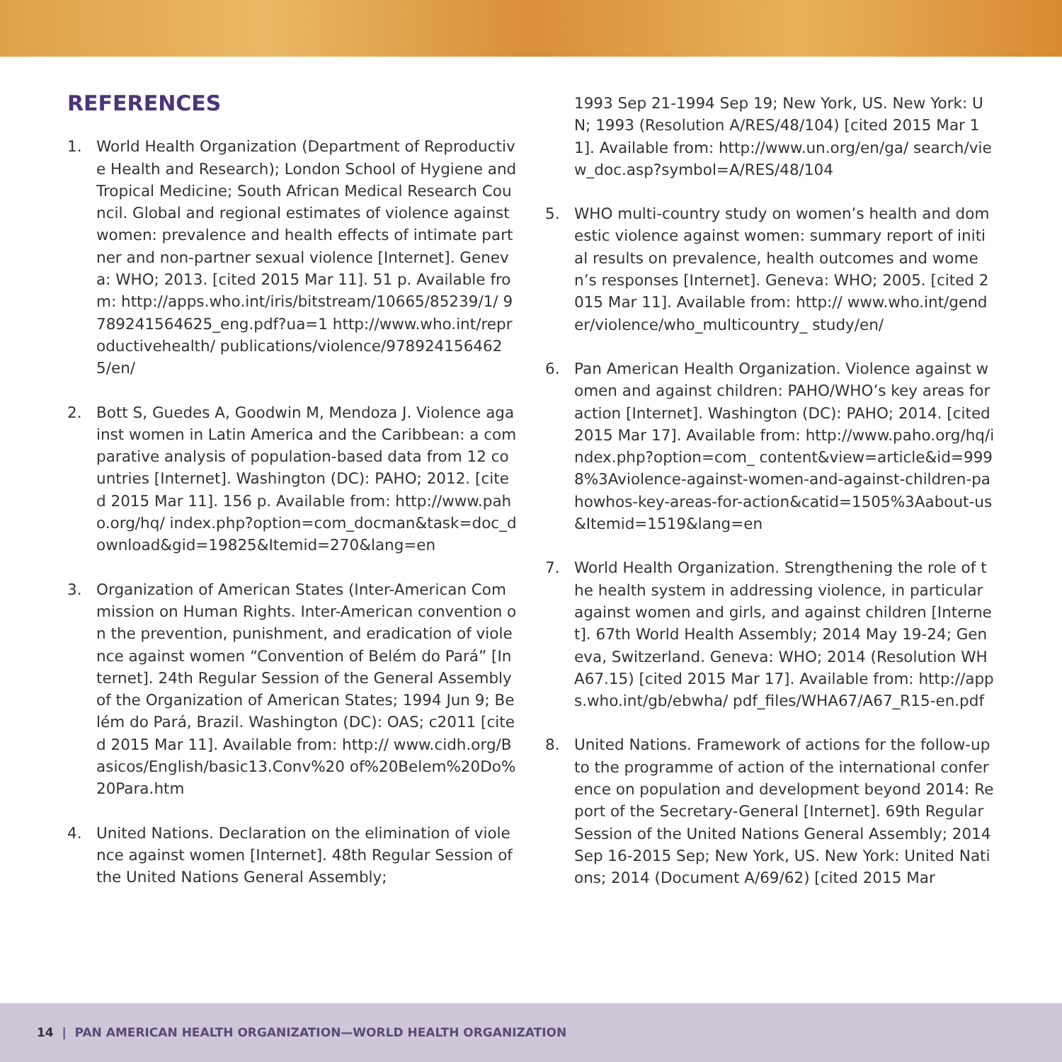REFERENCES
1. World Health Organization (Department of Reproductive Health and Research); London School of Hygiene and Tropical Medicine; South African Medical Research Council. Global and regional estimates of violence against women: prevalence and health effects of intimate partner and non-partner sexual violence [Internet]. Geneva: WHO; 2013. [cited 2015 Mar 11]. 51 p. Available from: http://apps.who.int/iris/bitstream/10665/85239/1/ 9789241564625_eng.pdf?ua=1 http://www.who.int/reproductivehealth/ publications/violence/9789241564625/en/
2. Bott S, Guedes A, Goodwin M, Mendoza J. Violence against women in Latin America and the Caribbean: a comparative analysis of population-based data from 12 countries [Internet]. Washington (DC): PAHO; 2012. [cited 2015 Mar 11]. 156 p. Available from: http://www.paho.org/hq/ index.php?option=com_docman&task=doc_download&gid=19825&Itemid=270&lang=en
3. Organization of American States (Inter-American Commission on Human Rights. Inter-American convention on the prevention, punishment, and eradication of violence against women “Convention of Belém do Pará” [Internet]. 24th Regular Session of the General Assembly of the Organization of American States; 1994 Jun 9; Belém do Pará, Brazil. Washington (DC): OAS; c2011 [cited 2015 Mar 11]. Available from: http:// www.cidh.org/Basicos/English/basic13.Conv%20 of%20Belem%20Do%20Para.htm
4. United Nations. Declaration on the elimination of violence against women [Internet]. 48th Regular Session of the United Nations General Assembly;
1993 Sep 21-1994 Sep 19; New York, US. New York: UN; 1993 (Resolution A/RES/48/104) [cited 2015 Mar 11]. Available from: http://www.un.org/en/ga/ search/view_doc.asp?symbol=A/RES/48/104
5. WHO multi-country study on women’s health and domestic violence against women: summary report of initial results on prevalence, health outcomes and women’s responses [Internet]. Geneva: WHO; 2005. [cited 2015 Mar 11]. Available from: http:// www.who.int/gender/violence/who_multicountry_ study/en/
6. Pan American Health Organization. Violence against women and against children: PAHO/WHO’s key areas for action [Internet]. Washington (DC): PAHO; 2014. [cited 2015 Mar 17]. Available from: http://www.paho.org/hq/index.php?option=com_ content&view=article&id=9998%3Aviolence-against-women-and-against-children-pahowhos-key-areas-for-action&catid=1505%3Aabout-us&Itemid=1519&lang=en
7. World Health Organization. Strengthening the role of the health system in addressing violence, in particular against women and girls, and against children [Internet]. 67th World Health Assembly; 2014 May 19-24; Geneva, Switzerland. Geneva: WHO; 2014 (Resolution WHA67.15) [cited 2015 Mar 17]. Available from: http://apps.who.int/gb/ebwha/ pdf_files/WHA67/A67_R15-en.pdf
8. United Nations. Framework of actions for the follow-up to the programme of action of the international conference on population and development beyond 2014: Report of the Secretary-General [Internet]. 69th Regular Session of the United Nations General Assembly; 2014 Sep 16-2015 Sep; New York, US. New York: United Nations; 2014 (Document A/69/62) [cited 2015 Mar
14 | PAN AMERICAN HEALTH ORGANIZATION—WORLD HEALTH ORGANIZATION